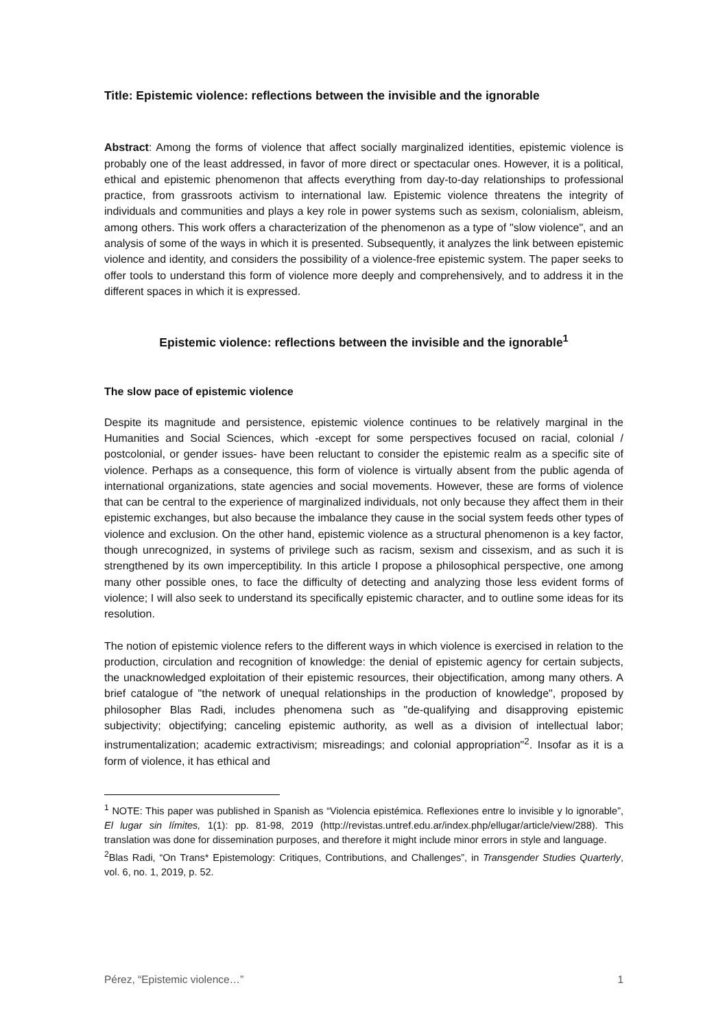Title: Epistemic violence: reflections between the invisible and the ignorable
Abstract: Among the forms of violence that affect socially marginalized identities, epistemic violence is probably one of the least addressed, in favor of more direct or spectacular ones. However, it is a political, ethical and epistemic phenomenon that affects everything from day-to-day relationships to professional practice, from grassroots activism to international law. Epistemic violence threatens the integrity of individuals and communities and plays a key role in power systems such as sexism, colonialism, ableism, among others. This work offers a characterization of the phenomenon as a type of "slow violence", and an analysis of some of the ways in which it is presented. Subsequently, it analyzes the link between epistemic violence and identity, and considers the possibility of a violence-free epistemic system. The paper seeks to offer tools to understand this form of violence more deeply and comprehensively, and to address it in the different spaces in which it is expressed.
Epistemic violence: reflections between the invisible and the ignorable<sup>1</sup>
The slow pace of epistemic violence
Despite its magnitude and persistence, epistemic violence continues to be relatively marginal in the Humanities and Social Sciences, which -except for some perspectives focused on racial, colonial / postcolonial, or gender issues- have been reluctant to consider the epistemic realm as a specific site of violence. Perhaps as a consequence, this form of violence is virtually absent from the public agenda of international organizations, state agencies and social movements. However, these are forms of violence that can be central to the experience of marginalized individuals, not only because they affect them in their epistemic exchanges, but also because the imbalance they cause in the social system feeds other types of violence and exclusion. On the other hand, epistemic violence as a structural phenomenon is a key factor, though unrecognized, in systems of privilege such as racism, sexism and cissexism, and as such it is strengthened by its own imperceptibility. In this article I propose a philosophical perspective, one among many other possible ones, to face the difficulty of detecting and analyzing those less evident forms of violence; I will also seek to understand its specifically epistemic character, and to outline some ideas for its resolution.
The notion of epistemic violence refers to the different ways in which violence is exercised in relation to the production, circulation and recognition of knowledge: the denial of epistemic agency for certain subjects, the unacknowledged exploitation of their epistemic resources, their objectification, among many others. A brief catalogue of "the network of unequal relationships in the production of knowledge", proposed by philosopher Blas Radi, includes phenomena such as "de-qualifying and disapproving epistemic subjectivity; objectifying; canceling epistemic authority, as well as a division of intellectual labor; instrumentalization; academic extractivism; misreadings; and colonial appropriation"<sup>2</sup>. Insofar as it is a form of violence, it has ethical and
<sup>1</sup> NOTE: This paper was published in Spanish as “Violencia epistémica. Reflexiones entre lo invisible y lo ignorable”, El lugar sin límites, 1(1): pp. 81-98, 2019 (http://revistas.untref.edu.ar/index.php/ellugar/article/view/288). This translation was done for dissemination purposes, and therefore it might include minor errors in style and language.
<sup>2</sup> Blas Radi, “On Trans* Epistemology: Critiques, Contributions, and Challenges”, in Transgender Studies Quarterly, vol. 6, no. 1, 2019, p. 52.
Pérez, “Epistemic violence…” 1